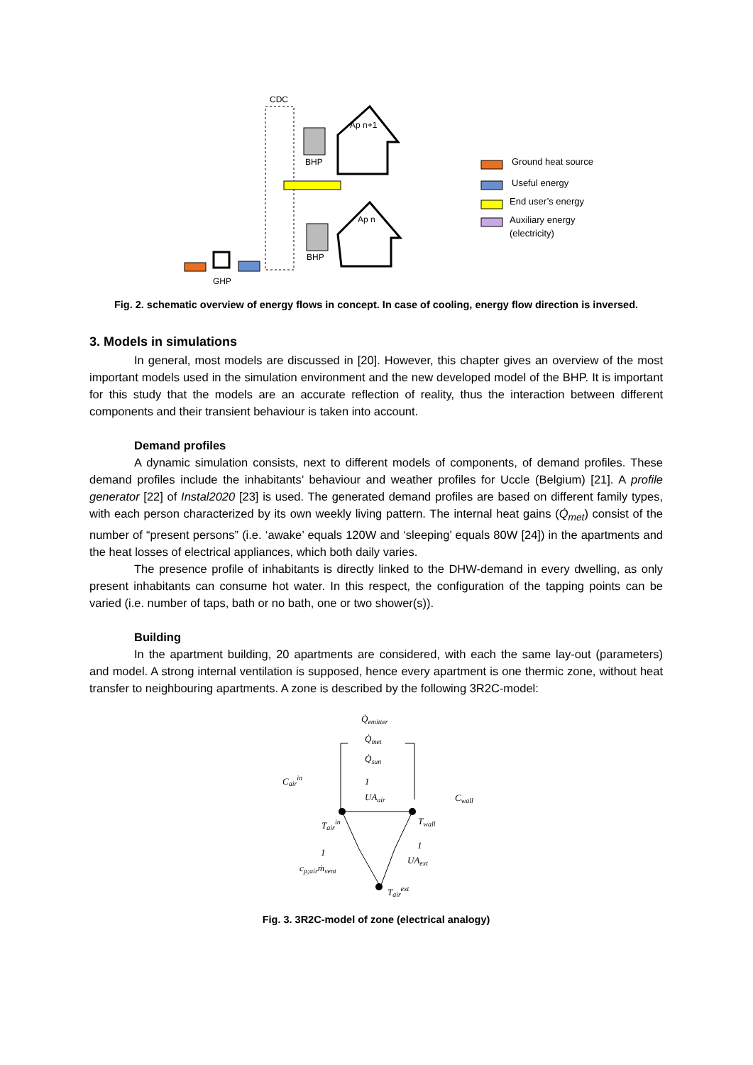CDC
BHP
BHP
Ap n+1
Ap n
GHP
Ground heat source
Useful energy
End user’s energy
Auxiliary energy
(electricity)
Fig. 2. schematic overview of energy flows in concept. In case of cooling, energy flow direction is inversed.
3. Models in simulations
In general, most models are discussed in [20]. However, this chapter gives an overview of the most important models used in the simulation environment and the new developed model of the BHP. It is important for this study that the models are an accurate reflection of reality, thus the interaction between different components and their transient behaviour is taken into account.
Demand profiles
A dynamic simulation consists, next to different models of components, of demand profiles. These demand profiles include the inhabitants’ behaviour and weather profiles for Uccle (Belgium) [21]. A profile generator [22] of Instal2020 [23] is used. The generated demand profiles are based on different family types, with each person characterized by its own weekly living pattern. The internal heat gains (Q̇<sub>met</sub>) consist of the number of “present persons” (i.e. ‘awake’ equals 120W and ‘sleeping’ equals 80W [24]) in the apartments and the heat losses of electrical appliances, which both daily varies.
The presence profile of inhabitants is directly linked to the DHW-demand in every dwelling, as only present inhabitants can consume hot water. In this respect, the configuration of the tapping points can be varied (i.e. number of taps, bath or no bath, one or two shower(s)).
Building
In the apartment building, 20 apartments are considered, with each the same lay-out (parameters) and model. A strong internal ventilation is supposed, hence every apartment is one thermic zone, without heat transfer to neighbouring apartments. A zone is described by the following 3R2C-model:
Q̇emitter
Q̇met
Q̇sun
Cairin
Cwall
1
UAair
Tairin
Twall
1
cp;airṁvent
1
UAext
Tairext
Fig. 3. 3R2C-model of zone (electrical analogy)